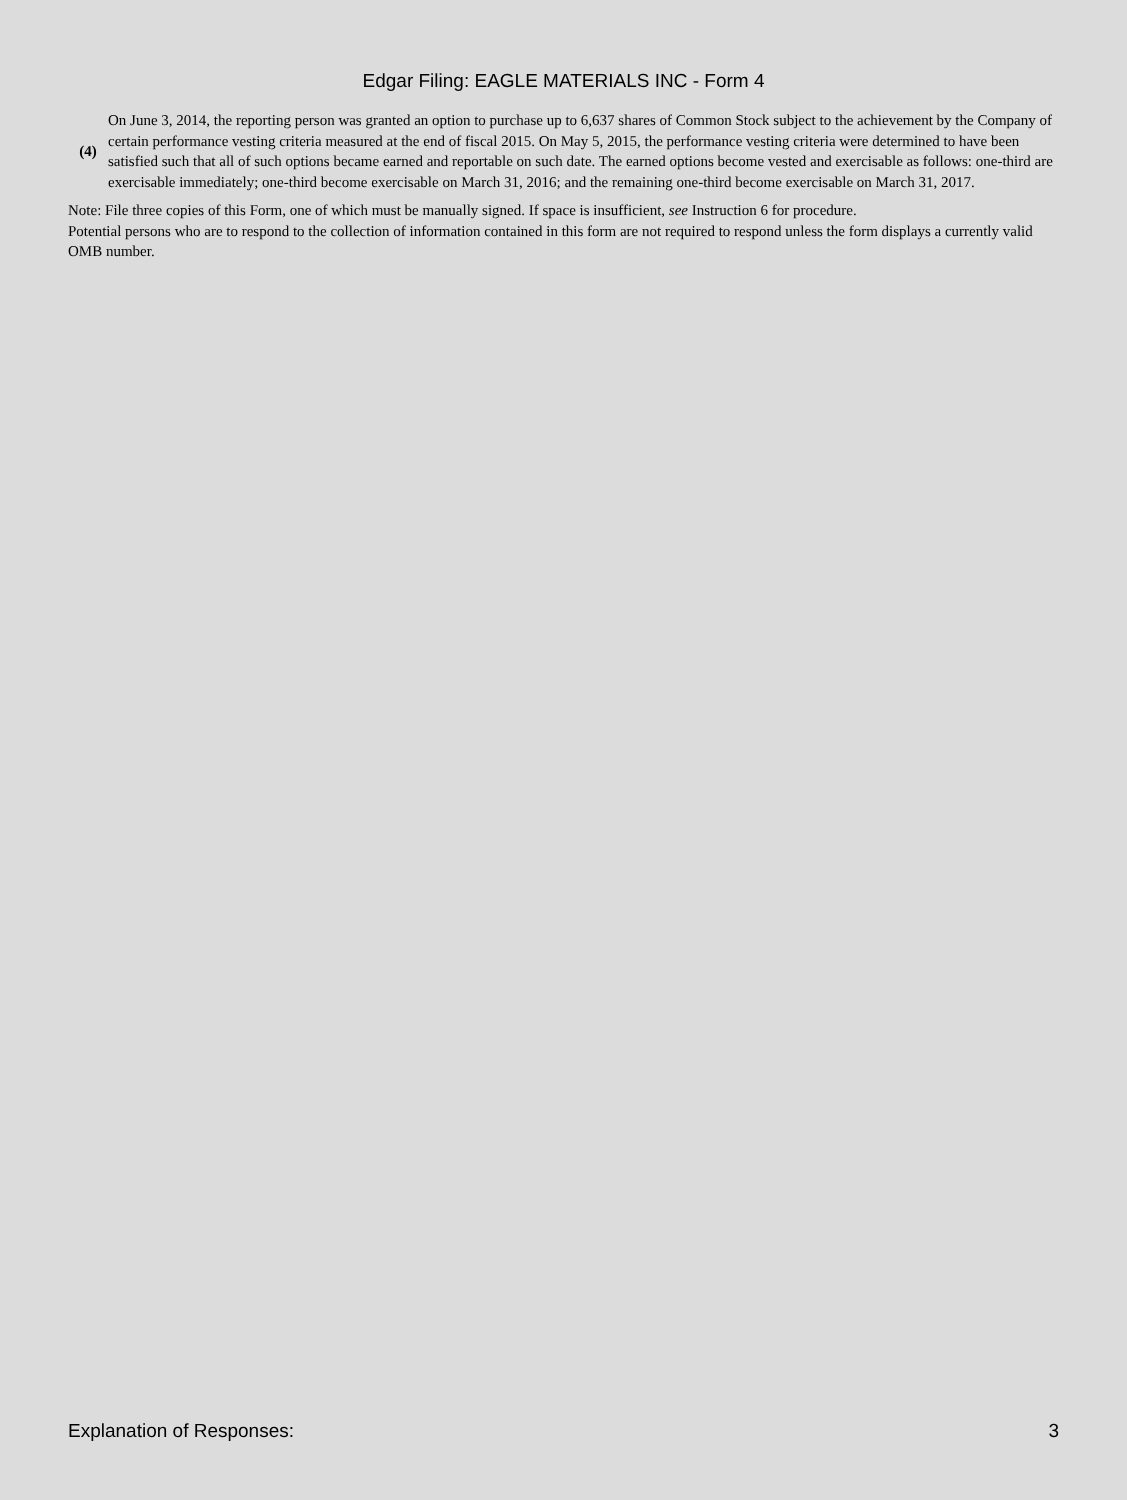Edgar Filing: EAGLE MATERIALS INC - Form 4
| (4) | On June 3, 2014, the reporting person was granted an option to purchase up to 6,637 shares of Common Stock subject to the achievement by the Company of certain performance vesting criteria measured at the end of fiscal 2015. On May 5, 2015, the performance vesting criteria were determined to have been satisfied such that all of such options became earned and reportable on such date. The earned options become vested and exercisable as follows: one-third are exercisable immediately; one-third become exercisable on March 31, 2016; and the remaining one-third become exercisable on March 31, 2017. |
Note: File three copies of this Form, one of which must be manually signed. If space is insufficient, see Instruction 6 for procedure.
Potential persons who are to respond to the collection of information contained in this form are not required to respond unless the form displays a currently valid OMB number.
Explanation of Responses: 3